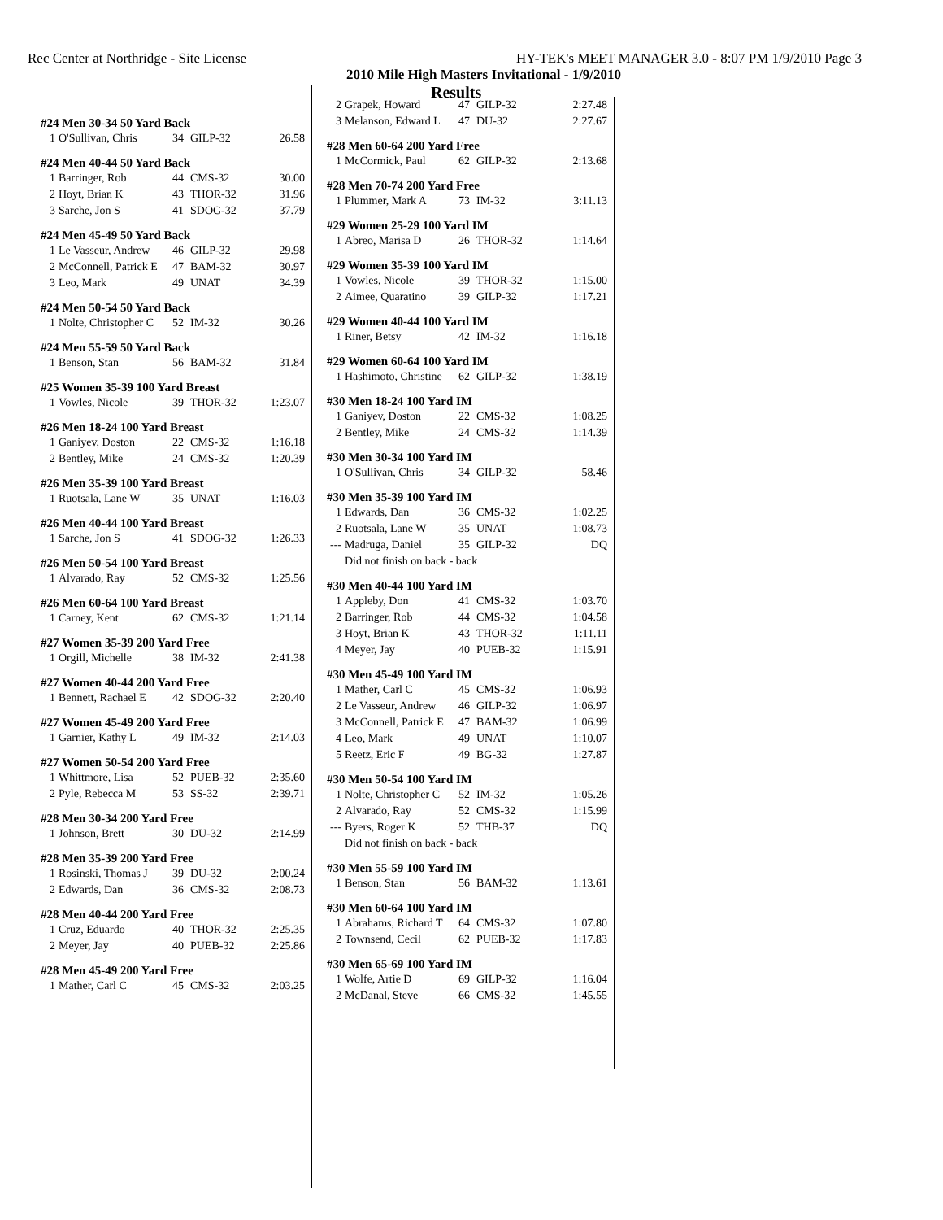Rec Center at Northridge - Site License HY-TEK's MEET MANAGER 3.0 - 8:07 PM 1/9/2010 Page 3
2010 Mile High Masters Invitational - 1/9/2010
Results
#24 Men 30-34 50 Yard Back
| 1 | O'Sullivan, Chris | 34 | GILP-32 | 26.58 |
#24 Men 40-44 50 Yard Back
| 1 | Barringer, Rob | 44 | CMS-32 | 30.00 |
| 2 | Hoyt, Brian K | 43 | THOR-32 | 31.96 |
| 3 | Sarche, Jon S | 41 | SDOG-32 | 37.79 |
#24 Men 45-49 50 Yard Back
| 1 | Le Vasseur, Andrew | 46 | GILP-32 | 29.98 |
| 2 | McConnell, Patrick E | 47 | BAM-32 | 30.97 |
| 3 | Leo, Mark | 49 | UNAT | 34.39 |
#24 Men 50-54 50 Yard Back
| 1 | Nolte, Christopher C | 52 | IM-32 | 30.26 |
#24 Men 55-59 50 Yard Back
| 1 | Benson, Stan | 56 | BAM-32 | 31.84 |
#25 Women 35-39 100 Yard Breast
| 1 | Vowles, Nicole | 39 | THOR-32 | 1:23.07 |
#26 Men 18-24 100 Yard Breast
| 1 | Ganiyev, Doston | 22 | CMS-32 | 1:16.18 |
| 2 | Bentley, Mike | 24 | CMS-32 | 1:20.39 |
#26 Men 35-39 100 Yard Breast
| 1 | Ruotsala, Lane W | 35 | UNAT | 1:16.03 |
#26 Men 40-44 100 Yard Breast
| 1 | Sarche, Jon S | 41 | SDOG-32 | 1:26.33 |
#26 Men 50-54 100 Yard Breast
| 1 | Alvarado, Ray | 52 | CMS-32 | 1:25.56 |
#26 Men 60-64 100 Yard Breast
| 1 | Carney, Kent | 62 | CMS-32 | 1:21.14 |
#27 Women 35-39 200 Yard Free
| 1 | Orgill, Michelle | 38 | IM-32 | 2:41.38 |
#27 Women 40-44 200 Yard Free
| 1 | Bennett, Rachael E | 42 | SDOG-32 | 2:20.40 |
#27 Women 45-49 200 Yard Free
| 1 | Garnier, Kathy L | 49 | IM-32 | 2:14.03 |
#27 Women 50-54 200 Yard Free
| 1 | Whittmore, Lisa | 52 | PUEB-32 | 2:35.60 |
| 2 | Pyle, Rebecca M | 53 | SS-32 | 2:39.71 |
#28 Men 30-34 200 Yard Free
| 1 | Johnson, Brett | 30 | DU-32 | 2:14.99 |
#28 Men 35-39 200 Yard Free
| 1 | Rosinski, Thomas J | 39 | DU-32 | 2:00.24 |
| 2 | Edwards, Dan | 36 | CMS-32 | 2:08.73 |
#28 Men 40-44 200 Yard Free
| 1 | Cruz, Eduardo | 40 | THOR-32 | 2:25.35 |
| 2 | Meyer, Jay | 40 | PUEB-32 | 2:25.86 |
#28 Men 45-49 200 Yard Free
| 1 | Mather, Carl C | 45 | CMS-32 | 2:03.25 |
| 2 | Grapek, Howard | 47 | GILP-32 | 2:27.48 |
| 3 | Melanson, Edward L | 47 | DU-32 | 2:27.67 |
#28 Men 60-64 200 Yard Free
| 1 | McCormick, Paul | 62 | GILP-32 | 2:13.68 |
#28 Men 70-74 200 Yard Free
| 1 | Plummer, Mark A | 73 | IM-32 | 3:11.13 |
#29 Women 25-29 100 Yard IM
| 1 | Abreo, Marisa D | 26 | THOR-32 | 1:14.64 |
#29 Women 35-39 100 Yard IM
| 1 | Vowles, Nicole | 39 | THOR-32 | 1:15.00 |
| 2 | Aimee, Quaratino | 39 | GILP-32 | 1:17.21 |
#29 Women 40-44 100 Yard IM
| 1 | Riner, Betsy | 42 | IM-32 | 1:16.18 |
#29 Women 60-64 100 Yard IM
| 1 | Hashimoto, Christine | 62 | GILP-32 | 1:38.19 |
#30 Men 18-24 100 Yard IM
| 1 | Ganiyev, Doston | 22 | CMS-32 | 1:08.25 |
| 2 | Bentley, Mike | 24 | CMS-32 | 1:14.39 |
#30 Men 30-34 100 Yard IM
| 1 | O'Sullivan, Chris | 34 | GILP-32 | 58.46 |
#30 Men 35-39 100 Yard IM
| 1 | Edwards, Dan | 36 | CMS-32 | 1:02.25 |
| 2 | Ruotsala, Lane W | 35 | UNAT | 1:08.73 |
| --- | Madruga, Daniel | 35 | GILP-32 | DQ |
| | Did not finish on back - back | | | |
#30 Men 40-44 100 Yard IM
| 1 | Appleby, Don | 41 | CMS-32 | 1:03.70 |
| 2 | Barringer, Rob | 44 | CMS-32 | 1:04.58 |
| 3 | Hoyt, Brian K | 43 | THOR-32 | 1:11.11 |
| 4 | Meyer, Jay | 40 | PUEB-32 | 1:15.91 |
#30 Men 45-49 100 Yard IM
| 1 | Mather, Carl C | 45 | CMS-32 | 1:06.93 |
| 2 | Le Vasseur, Andrew | 46 | GILP-32 | 1:06.97 |
| 3 | McConnell, Patrick E | 47 | BAM-32 | 1:06.99 |
| 4 | Leo, Mark | 49 | UNAT | 1:10.07 |
| 5 | Reetz, Eric F | 49 | BG-32 | 1:27.87 |
#30 Men 50-54 100 Yard IM
| 1 | Nolte, Christopher C | 52 | IM-32 | 1:05.26 |
| 2 | Alvarado, Ray | 52 | CMS-32 | 1:15.99 |
| --- | Byers, Roger K | 52 | THB-37 | DQ |
| | Did not finish on back - back | | | |
#30 Men 55-59 100 Yard IM
| 1 | Benson, Stan | 56 | BAM-32 | 1:13.61 |
#30 Men 60-64 100 Yard IM
| 1 | Abrahams, Richard T | 64 | CMS-32 | 1:07.80 |
| 2 | Townsend, Cecil | 62 | PUEB-32 | 1:17.83 |
#30 Men 65-69 100 Yard IM
| 1 | Wolfe, Artie D | 69 | GILP-32 | 1:16.04 |
| 2 | McDanal, Steve | 66 | CMS-32 | 1:45.55 |